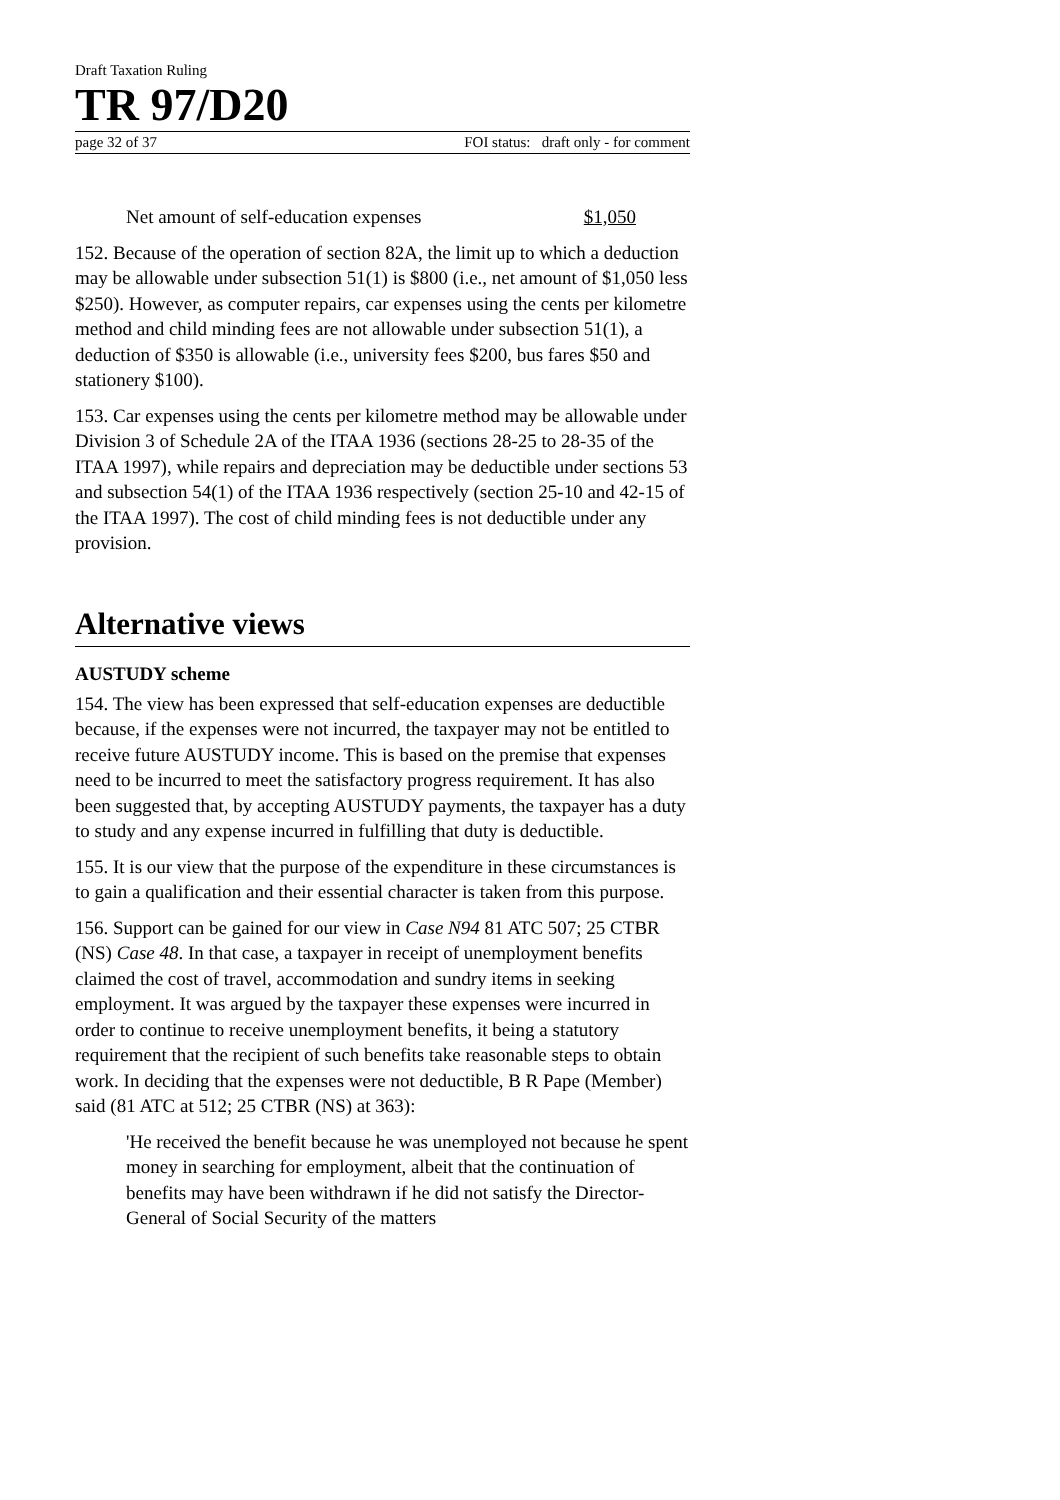Draft Taxation Ruling
TR 97/D20
page 32 of 37 FOI status: draft only - for comment
Net amount of self-education expenses $1,050
152. Because of the operation of section 82A, the limit up to which a deduction may be allowable under subsection 51(1) is $800 (i.e., net amount of $1,050 less $250). However, as computer repairs, car expenses using the cents per kilometre method and child minding fees are not allowable under subsection 51(1), a deduction of $350 is allowable (i.e., university fees $200, bus fares $50 and stationery $100).
153. Car expenses using the cents per kilometre method may be allowable under Division 3 of Schedule 2A of the ITAA 1936 (sections 28-25 to 28-35 of the ITAA 1997), while repairs and depreciation may be deductible under sections 53 and subsection 54(1) of the ITAA 1936 respectively (section 25-10 and 42-15 of the ITAA 1997). The cost of child minding fees is not deductible under any provision.
Alternative views
AUSTUDY scheme
154. The view has been expressed that self-education expenses are deductible because, if the expenses were not incurred, the taxpayer may not be entitled to receive future AUSTUDY income. This is based on the premise that expenses need to be incurred to meet the satisfactory progress requirement. It has also been suggested that, by accepting AUSTUDY payments, the taxpayer has a duty to study and any expense incurred in fulfilling that duty is deductible.
155. It is our view that the purpose of the expenditure in these circumstances is to gain a qualification and their essential character is taken from this purpose.
156. Support can be gained for our view in Case N94 81 ATC 507; 25 CTBR (NS) Case 48. In that case, a taxpayer in receipt of unemployment benefits claimed the cost of travel, accommodation and sundry items in seeking employment. It was argued by the taxpayer these expenses were incurred in order to continue to receive unemployment benefits, it being a statutory requirement that the recipient of such benefits take reasonable steps to obtain work. In deciding that the expenses were not deductible, B R Pape (Member) said (81 ATC at 512; 25 CTBR (NS) at 363):
'He received the benefit because he was unemployed not because he spent money in searching for employment, albeit that the continuation of benefits may have been withdrawn if he did not satisfy the Director-General of Social Security of the matters